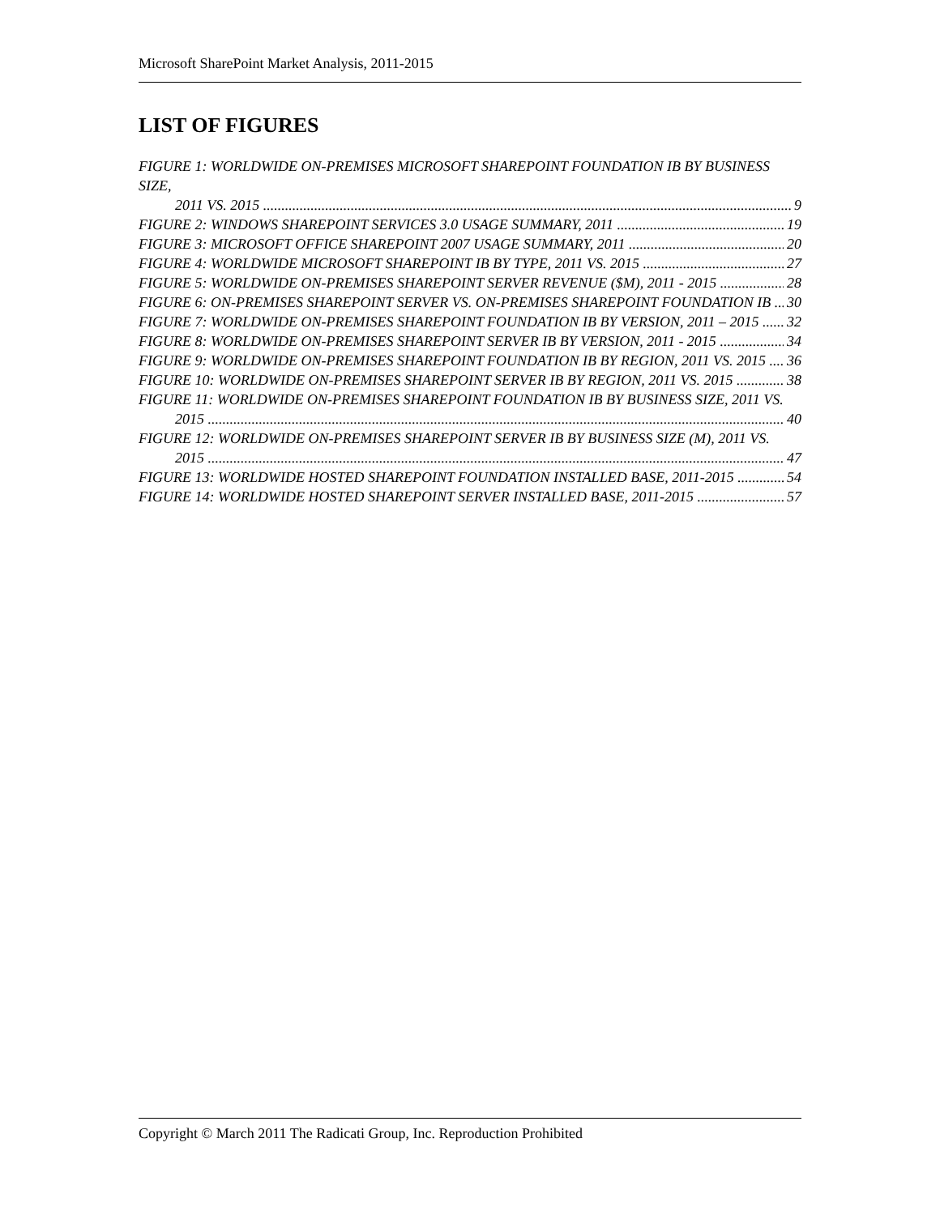Microsoft SharePoint Market Analysis, 2011-2015
LIST OF FIGURES
FIGURE 1: WORLDWIDE ON-PREMISES MICROSOFT SHAREPOINT FOUNDATION IB BY BUSINESS SIZE,
2011 VS. 2015 9
FIGURE 2: WINDOWS SHAREPOINT SERVICES 3.0 USAGE SUMMARY, 2011 19
FIGURE 3: MICROSOFT OFFICE SHAREPOINT 2007 USAGE SUMMARY, 2011 20
FIGURE 4: WORLDWIDE MICROSOFT SHAREPOINT IB BY TYPE, 2011 VS. 2015 27
FIGURE 5: WORLDWIDE ON-PREMISES SHAREPOINT SERVER REVENUE ($M), 2011 - 2015 28
FIGURE 6: ON-PREMISES SHAREPOINT SERVER VS. ON-PREMISES SHAREPOINT FOUNDATION IB 30
FIGURE 7: WORLDWIDE ON-PREMISES SHAREPOINT FOUNDATION IB BY VERSION, 2011 – 2015 32
FIGURE 8: WORLDWIDE ON-PREMISES SHAREPOINT SERVER IB BY VERSION, 2011 - 2015 34
FIGURE 9: WORLDWIDE ON-PREMISES SHAREPOINT FOUNDATION IB BY REGION, 2011 VS. 2015 36
FIGURE 10: WORLDWIDE ON-PREMISES SHAREPOINT SERVER IB BY REGION, 2011 VS. 2015 38
FIGURE 11: WORLDWIDE ON-PREMISES SHAREPOINT FOUNDATION IB BY BUSINESS SIZE, 2011 VS.
2015 40
FIGURE 12: WORLDWIDE ON-PREMISES SHAREPOINT SERVER IB BY BUSINESS SIZE (M), 2011 VS.
2015 47
FIGURE 13: WORLDWIDE HOSTED SHAREPOINT FOUNDATION INSTALLED BASE, 2011-2015 54
FIGURE 14: WORLDWIDE HOSTED SHAREPOINT SERVER INSTALLED BASE, 2011-2015 57
Copyright © March 2011 The Radicati Group, Inc. Reproduction Prohibited